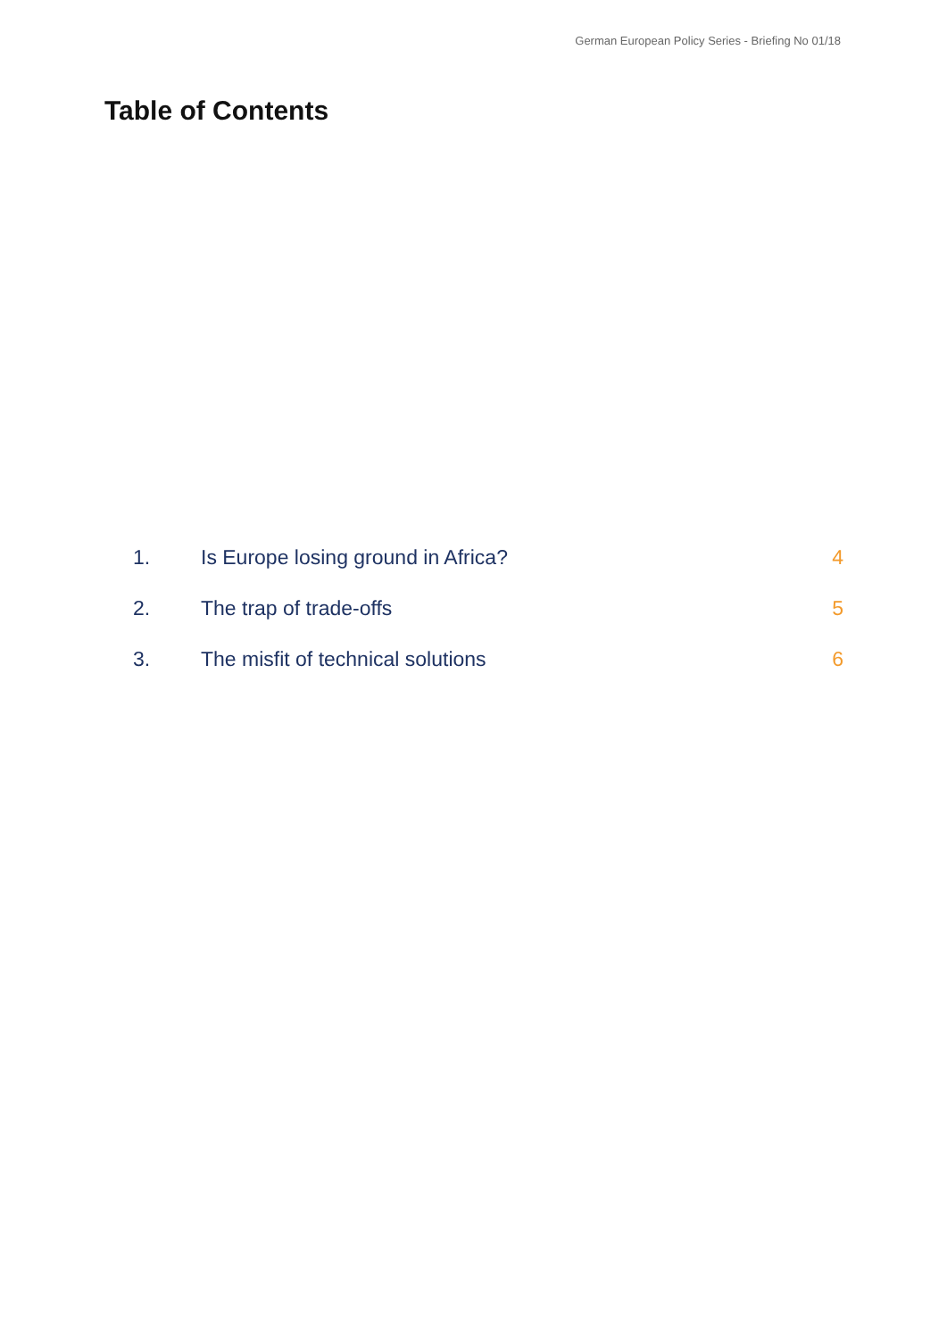German European Policy Series - Briefing No 01/18
Table of Contents
| 1. | Is Europe losing ground in Africa? | 4 |
| 2. | The trap of trade-offs | 5 |
| 3. | The misfit of technical solutions | 6 |